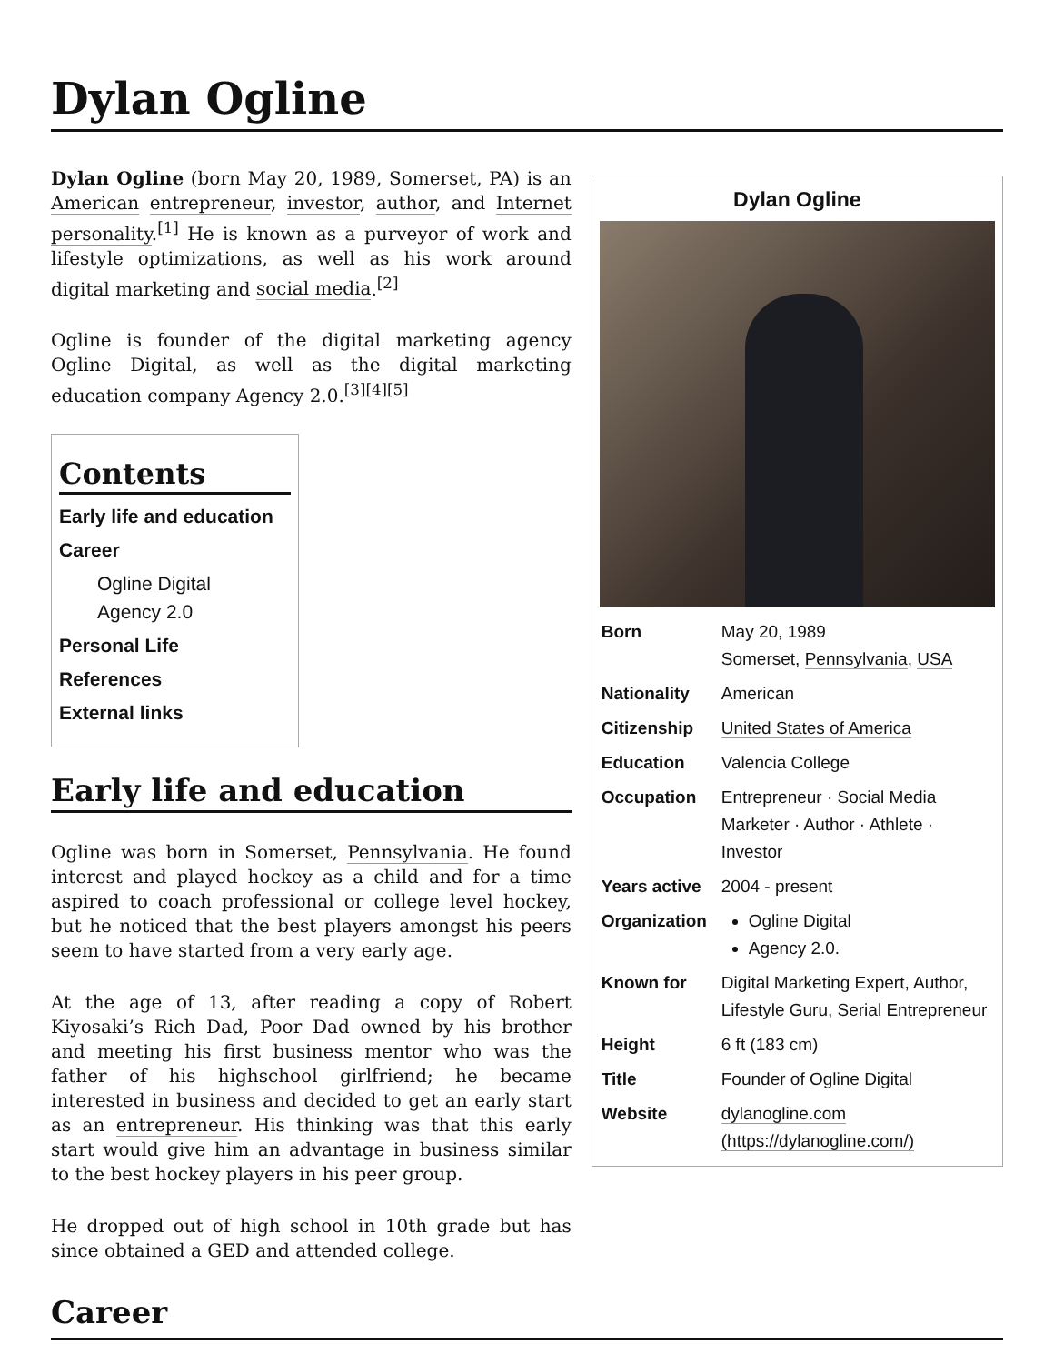Dylan Ogline
Dylan Ogline (born May 20, 1989, Somerset, PA) is an American entrepreneur, investor, author, and Internet personality.<sup>[1]</sup> He is known as a purveyor of work and lifestyle optimizations, as well as his work around digital marketing and social media.<sup>[2]</sup>
Ogline is founder of the digital marketing agency Ogline Digital, as well as the digital marketing education company Agency 2.0.<sup>[3][4][5]</sup>
Contents
Early life and education
Career
Ogline Digital
Agency 2.0
Personal Life
References
External links
Early life and education
Ogline was born in Somerset, Pennsylvania. He found interest and played hockey as a child and for a time aspired to coach professional or college level hockey, but he noticed that the best players amongst his peers seem to have started from a very early age.
At the age of 13, after reading a copy of Robert Kiyosaki’s Rich Dad, Poor Dad owned by his brother and meeting his first business mentor who was the father of his highschool girlfriend; he became interested in business and decided to get an early start as an entrepreneur. His thinking was that this early start would give him an advantage in business similar to the best hockey players in his peer group.
He dropped out of high school in 10th grade but has since obtained a GED and attended college.
Dylan Ogline
| Born | May 20, 1989 Somerset, Pennsylvania , USA |
| Nationality | American |
| Citizenship | United States of America |
| Education | Valencia College |
| Occupation | Entrepreneur · Social Media Marketer · Author · Athlete · Investor |
| Years active | 2004 - present |
| Organization | Ogline Digital Agency 2.0. |
| Known for | Digital Marketing Expert, Author, Lifestyle Guru, Serial Entrepreneur |
| Height | 6 ft (183 cm) |
| Title | Founder of Ogline Digital |
| Website | dylanogline.com (https://dylanogline.com/) |
Career